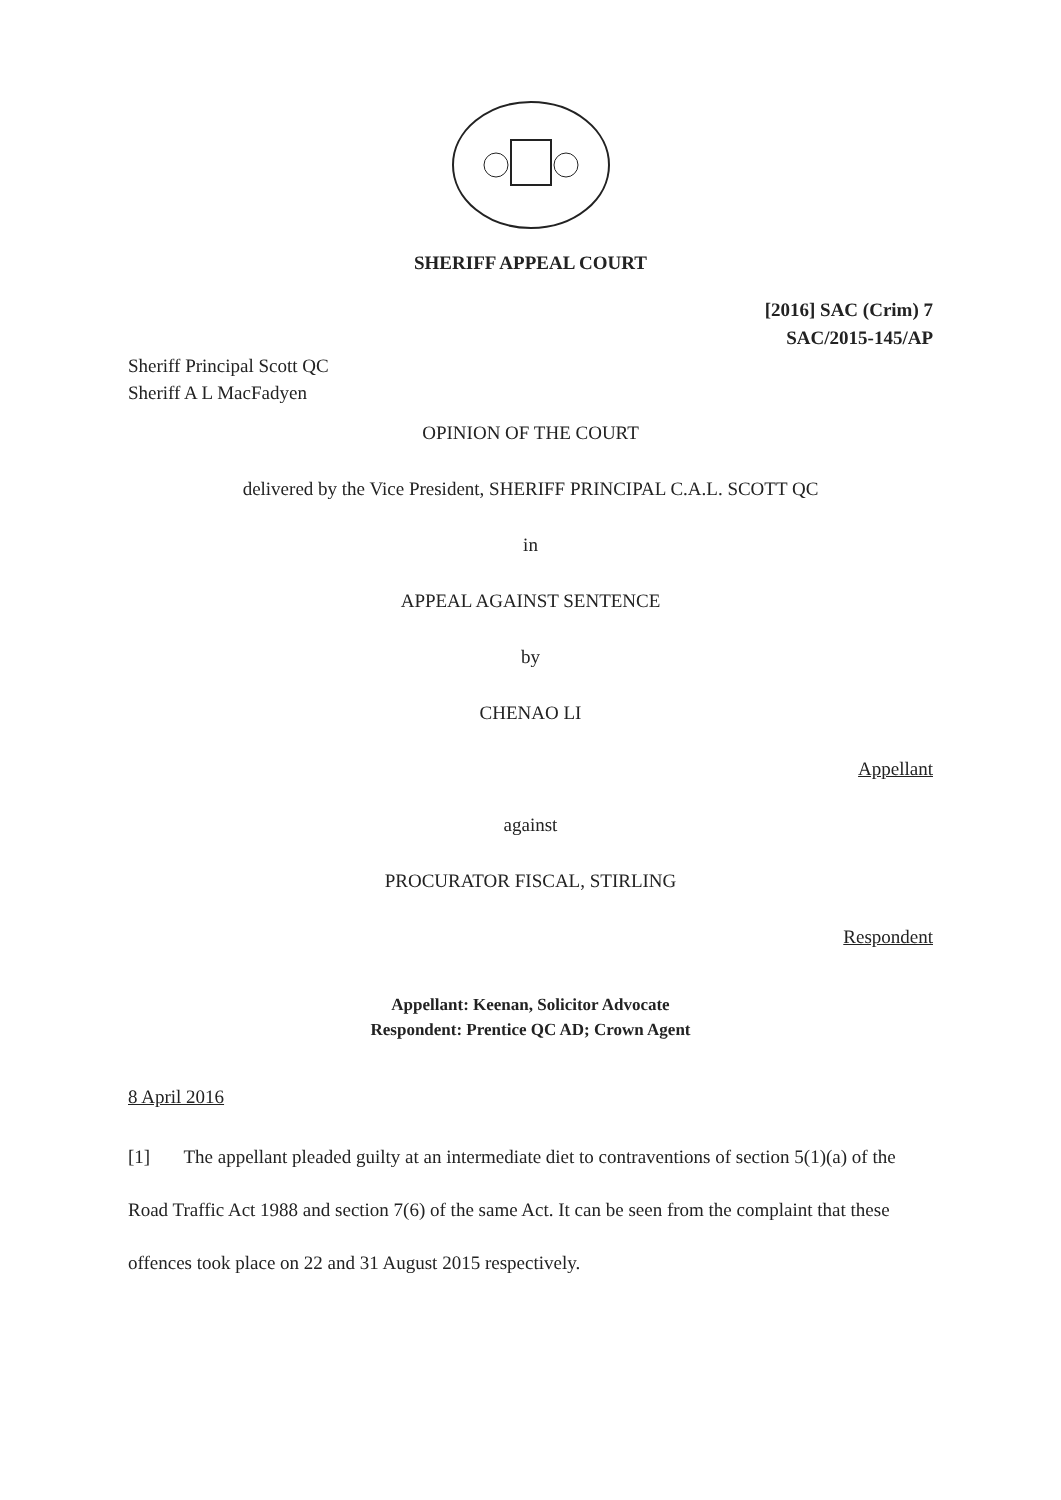SHERIFF APPEAL COURT
[2016] SAC (Crim) 7
SAC/2015-145/AP
Sheriff Principal Scott QC
Sheriff A L MacFadyen
OPINION OF THE COURT
delivered by the Vice President, SHERIFF PRINCIPAL C.A.L. SCOTT QC
in
APPEAL AGAINST SENTENCE
by
CHENAO LI
Appellant
against
PROCURATOR FISCAL, STIRLING
Respondent
Appellant: Keenan, Solicitor Advocate
Respondent: Prentice QC AD; Crown Agent
8 April 2016
[1] The appellant pleaded guilty at an intermediate diet to contraventions of section 5(1)(a) of the Road Traffic Act 1988 and section 7(6) of the same Act. It can be seen from the complaint that these offences took place on 22 and 31 August 2015 respectively.